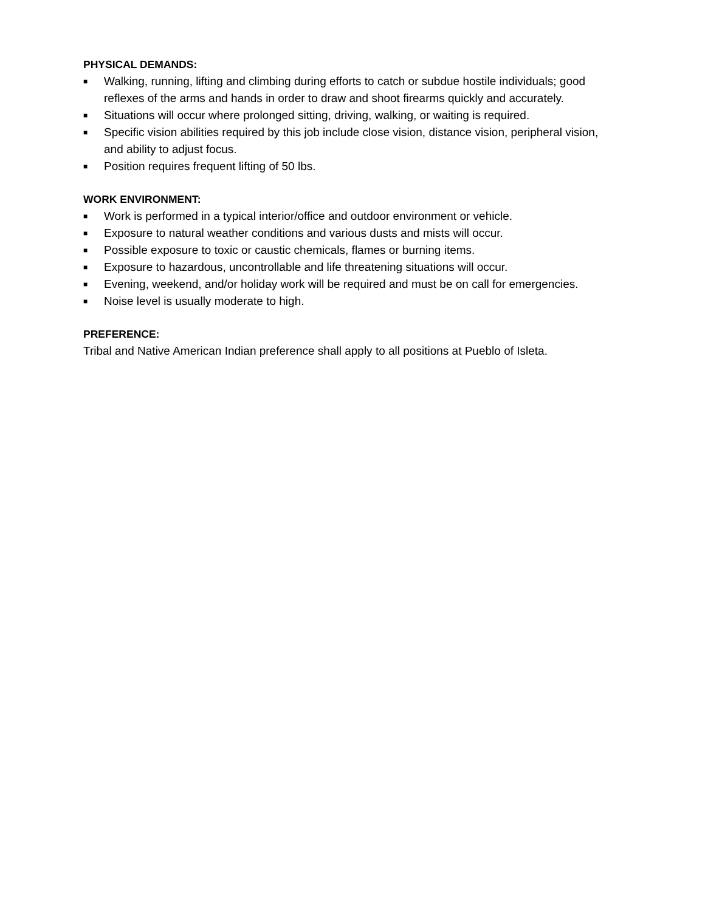PHYSICAL DEMANDS:
■ Walking, running, lifting and climbing during efforts to catch or subdue hostile individuals; good reflexes of the arms and hands in order to draw and shoot firearms quickly and accurately.
■ Situations will occur where prolonged sitting, driving, walking, or waiting is required.
■ Specific vision abilities required by this job include close vision, distance vision, peripheral vision, and ability to adjust focus.
■ Position requires frequent lifting of 50 lbs.
WORK ENVIRONMENT:
■ Work is performed in a typical interior/office and outdoor environment or vehicle.
■ Exposure to natural weather conditions and various dusts and mists will occur.
■ Possible exposure to toxic or caustic chemicals, flames or burning items.
■ Exposure to hazardous, uncontrollable and life threatening situations will occur.
■ Evening, weekend, and/or holiday work will be required and must be on call for emergencies.
■ Noise level is usually moderate to high.
PREFERENCE:
Tribal and Native American Indian preference shall apply to all positions at Pueblo of Isleta.